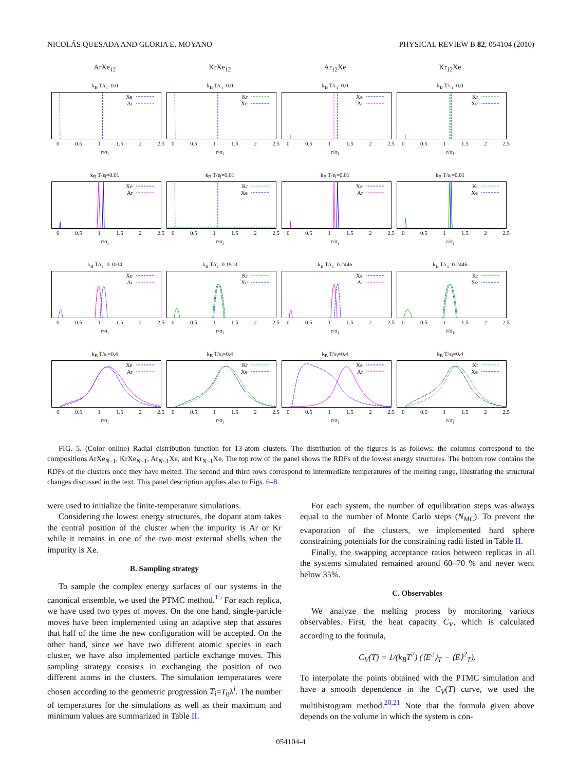NICOLÁS QUESADA AND GLORIA E. MOYANO PHYSICAL REVIEW B 82, 054104 (2010)
ArXe<sub>12</sub>
KrXe<sub>12</sub>
Ar<sub>12</sub>Xe
Kr<sub>12</sub>Xe
k<sub>B</sub> T/ε<sub>i</sub>=0.0
Xe
Ar
0 0.5 1 1.5 2 2.5
r/σ<sub>i</sub>
k<sub>B</sub> T/ε<sub>i</sub>=0.0
Kr
Xe
0 0.5 1 1.5 2 2.5
r/σ<sub>i</sub>
k<sub>B</sub> T/ε<sub>i</sub>=0.0
Xe
Ar
0 0.5 1 1.5 2 2.5
r/σ<sub>i</sub>
k<sub>B</sub> T/ε<sub>i</sub>=0.0
Kr
Xe
0 0.5 1 1.5 2 2.5
r/σ<sub>i</sub>
k<sub>B</sub> T/ε<sub>i</sub>=0.01
Xe
Ar
0 0.5 1 1.5 2 2.5
r/σ<sub>i</sub>
k<sub>B</sub> T/ε<sub>i</sub>=0.01
Kr
Xe
0 0.5 1 1.5 2 2.5
r/σ<sub>i</sub>
k<sub>B</sub> T/ε<sub>i</sub>=0.01
Xe
Ar
0 0.5 1 1.5 2 2.5
r/σ<sub>i</sub>
k<sub>B</sub> T/ε<sub>i</sub>=0.01
Kr
Xe
0 0.5 1 1.5 2 2.5
r/σ<sub>i</sub>
k<sub>B</sub> T/ε<sub>i</sub>=0.1034
Xe
Ar
0 0.5 1 1.5 2 2.5
r/σ<sub>i</sub>
k<sub>B</sub> T/ε<sub>i</sub>=0.1913
Kr
Xe
0 0.5 1 1.5 2 2.5
r/σ<sub>i</sub>
k<sub>B</sub> T/ε<sub>i</sub>=0.2446
Xe
Ar
0 0.5 1 1.5 2 2.5
r/σ<sub>i</sub>
k<sub>B</sub> T/ε<sub>i</sub>=0.2446
Kr
Xe
0 0.5 1 1.5 2 2.5
r/σ<sub>i</sub>
k<sub>B</sub> T/ε<sub>i</sub>=0.4
Xe
Ar
0 0.5 1 1.5 2 2.5
r/σ<sub>i</sub>
k<sub>B</sub> T/ε<sub>i</sub>=0.4
Kr
Xe
0 0.5 1 1.5 2 2.5
r/σ<sub>i</sub>
k<sub>B</sub> T/ε<sub>i</sub>=0.4
Xe
Ar
0 0.5 1 1.5 2 2.5
r/σ<sub>i</sub>
k<sub>B</sub> T/ε<sub>i</sub>=0.4
Kr
Xe
0 0.5 1 1.5 2 2.5
r/σ<sub>i</sub>
FIG. 5. (Color online) Radial distribution function for 13-atom clusters. The distribution of the figures is as follows: the columns correspond to the compositions ArXe<sub>N−1</sub>, KrXe<sub>N−1</sub>, Ar<sub>N−1</sub>Xe, and Kr<sub>N−1</sub>Xe. The top row of the panel shows the RDFs of the lowest energy structures. The bottom row contains the RDFs of the clusters once they have melted. The second and third rows correspond to intermediate temperatures of the melting range, illustrating the structural changes discussed in the text. This panel description applies also to Figs. 6–8.
were used to initialize the finite-temperature simulations.
Considering the lowest energy structures, the dopant atom takes the central position of the cluster when the impurity is Ar or Kr while it remains in one of the two most external shells when the impurity is Xe.
B. Sampling strategy
To sample the complex energy surfaces of our systems in the canonical ensemble, we used the PTMC method.<sup>15</sup> For each replica, we have used two types of moves. On the one hand, single-particle moves have been implemented using an adaptive step that assures that half of the time the new configuration will be accepted. On the other hand, since we have two different atomic species in each cluster, we have also implemented particle exchange moves. This sampling strategy consists in exchanging the position of two different atoms in the clusters. The simulation temperatures were chosen according to the geometric progression T<sub>i</sub>=T<sub>0</sub>λ<sup>i</sup>. The number of temperatures for the simulations as well as their maximum and minimum values are summarized in Table II.
For each system, the number of equilibration steps was always equal to the number of Monte Carlo steps (N<sub>MC</sub>). To prevent the evaporation of the clusters, we implemented hard sphere constraining potentials for the constraining radii listed in Table II.
Finally, the swapping acceptance ratios between replicas in all the systems simulated remained around 60–70 % and never went below 35%.
C. Observables
We analyze the melting process by monitoring various observables. First, the heat capacity C<sub>V</sub>, which is calculated according to the formula,
C<sub>V</sub>(T) = 1/(k<sub>B</sub>T<sup>2</sup>) (⟨E<sup>2</sup>⟩<sub>T</sub> − ⟨E⟩<sup>2</sup><sub>T</sub>).
To interpolate the points obtained with the PTMC simulation and have a smooth dependence in the C<sub>V</sub>(T) curve, we used the multihistogram method.<sup>20,21</sup> Note that the formula given above depends on the volume in which the system is con-
054104-4